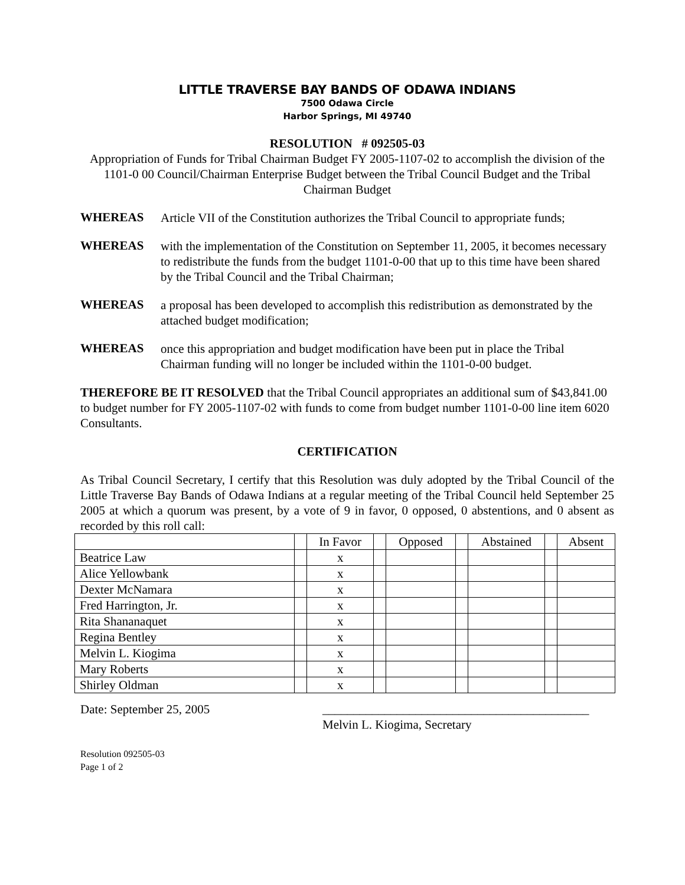LITTLE TRAVERSE BAY BANDS OF ODAWA INDIANS
7500 Odawa Circle
Harbor Springs, MI 49740
RESOLUTION # 092505-03
Appropriation of Funds for Tribal Chairman Budget FY 2005-1107-02 to accomplish the division of the 1101-0 00 Council/Chairman Enterprise Budget between the Tribal Council Budget and the Tribal Chairman Budget
WHEREAS
Article VII of the Constitution authorizes the Tribal Council to appropriate funds;
WHEREAS
with the implementation of the Constitution on September 11, 2005, it becomes necessary to redistribute the funds from the budget 1101-0-00 that up to this time have been shared by the Tribal Council and the Tribal Chairman;
WHEREAS
a proposal has been developed to accomplish this redistribution as demonstrated by the attached budget modification;
WHEREAS
once this appropriation and budget modification have been put in place the Tribal Chairman funding will no longer be included within the 1101-0-00 budget.
THEREFORE BE IT RESOLVED that the Tribal Council appropriates an additional sum of $43,841.00 to budget number for FY 2005-1107-02 with funds to come from budget number 1101-0-00 line item 6020 Consultants.
CERTIFICATION
As Tribal Council Secretary, I certify that this Resolution was duly adopted by the Tribal Council of the Little Traverse Bay Bands of Odawa Indians at a regular meeting of the Tribal Council held September 25 2005 at which a quorum was present, by a vote of 9 in favor, 0 opposed, 0 abstentions, and 0 absent as recorded by this roll call:
| | | In Favor | | Opposed | | Abstained | | Absent |
| Beatrice Law | | x | | | | | | |
| Alice Yellowbank | | x | | | | | | |
| Dexter McNamara | | x | | | | | | |
| Fred Harrington, Jr. | | x | | | | | | |
| Rita Shananaquet | | x | | | | | | |
| Regina Bentley | | x | | | | | | |
| Melvin L. Kiogima | | x | | | | | | |
| Mary Roberts | | x | | | | | | |
| Shirley Oldman | | x | | | | | | |
Date: September 25, 2005 ___________________________________________
Melvin L. Kiogima, Secretary
Resolution 092505-03
Page 1 of 2